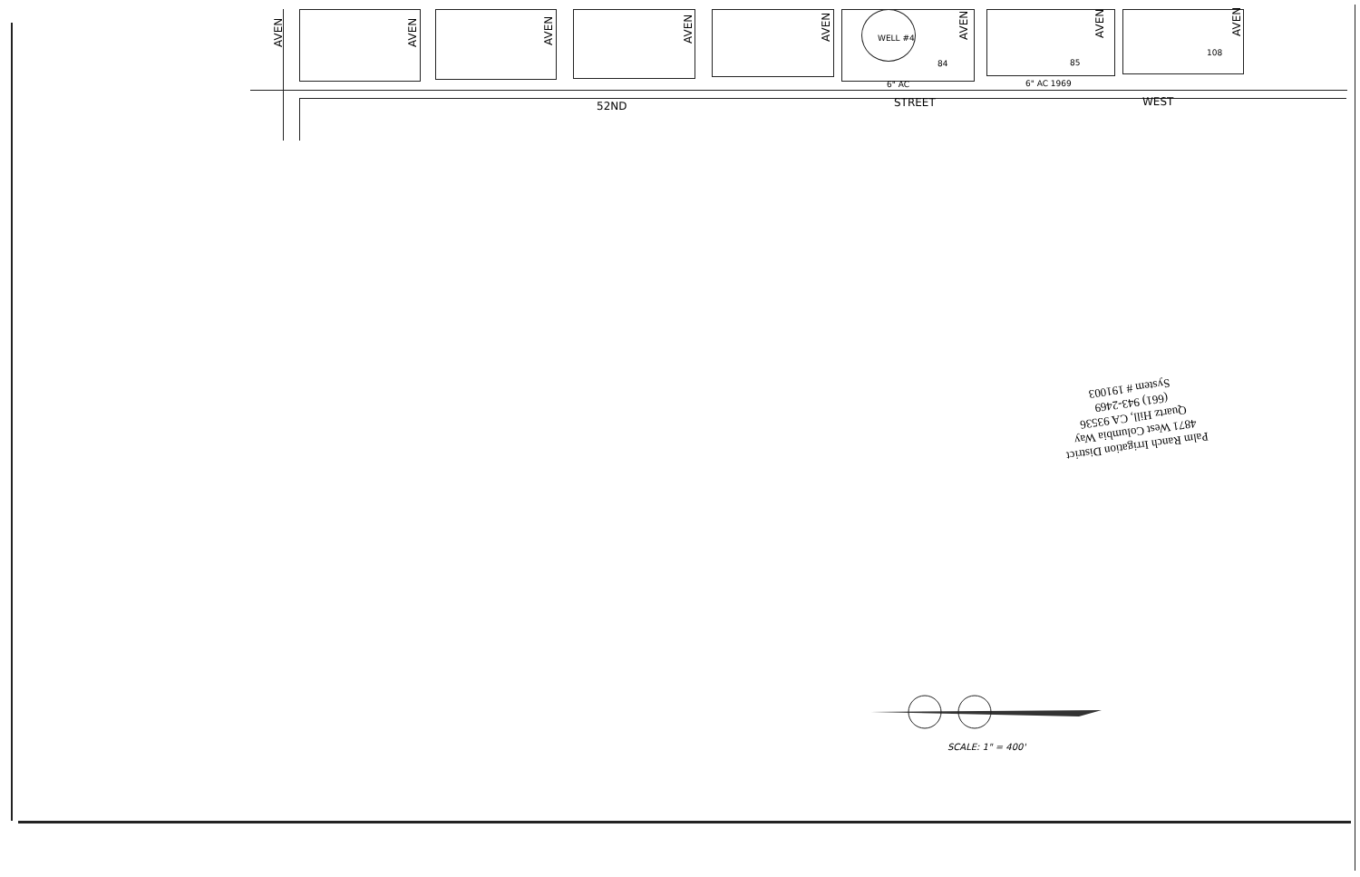AVEN AVEN AVEN AVEN AVEN AVEN AVEN AVEN WELL #4
84 85
108
6" AC 6" AC 1969
52ND STREET WEST
Palm Ranch Irrigation District
4871 West Columbia Way
Quartz Hill, CA 93536
(661) 943-2469
System # 191003
SCALE: 1" = 400'